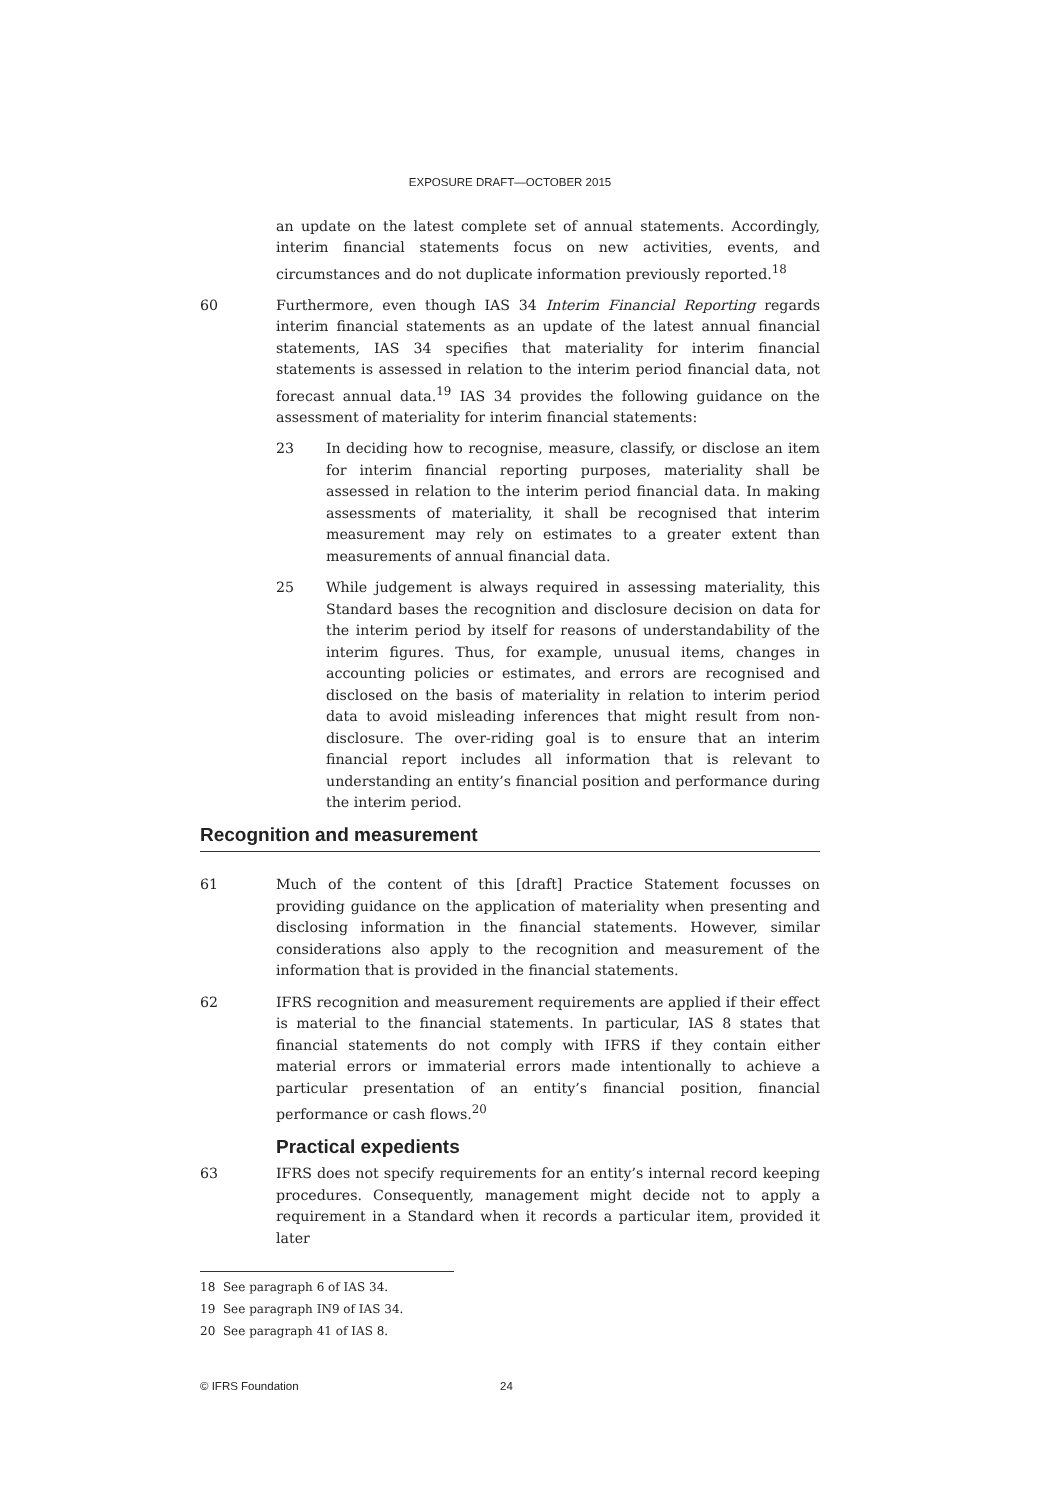EXPOSURE DRAFT—OCTOBER 2015
an update on the latest complete set of annual statements. Accordingly, interim financial statements focus on new activities, events, and circumstances and do not duplicate information previously reported.<sup>18</sup>
60 Furthermore, even though IAS 34 Interim Financial Reporting regards interim financial statements as an update of the latest annual financial statements, IAS 34 specifies that materiality for interim financial statements is assessed in relation to the interim period financial data, not forecast annual data.<sup>19</sup> IAS 34 provides the following guidance on the assessment of materiality for interim financial statements:
23 In deciding how to recognise, measure, classify, or disclose an item for interim financial reporting purposes, materiality shall be assessed in relation to the interim period financial data. In making assessments of materiality, it shall be recognised that interim measurement may rely on estimates to a greater extent than measurements of annual financial data.
25 While judgement is always required in assessing materiality, this Standard bases the recognition and disclosure decision on data for the interim period by itself for reasons of understandability of the interim figures. Thus, for example, unusual items, changes in accounting policies or estimates, and errors are recognised and disclosed on the basis of materiality in relation to interim period data to avoid misleading inferences that might result from non-disclosure. The over-riding goal is to ensure that an interim financial report includes all information that is relevant to understanding an entity’s financial position and performance during the interim period.
Recognition and measurement
61 Much of the content of this [draft] Practice Statement focusses on providing guidance on the application of materiality when presenting and disclosing information in the financial statements. However, similar considerations also apply to the recognition and measurement of the information that is provided in the financial statements.
62 IFRS recognition and measurement requirements are applied if their effect is material to the financial statements. In particular, IAS 8 states that financial statements do not comply with IFRS if they contain either material errors or immaterial errors made intentionally to achieve a particular presentation of an entity’s financial position, financial performance or cash flows.<sup>20</sup>
Practical expedients
63 IFRS does not specify requirements for an entity’s internal record keeping procedures. Consequently, management might decide not to apply a requirement in a Standard when it records a particular item, provided it later
18 See paragraph 6 of IAS 34.
19 See paragraph IN9 of IAS 34.
20 See paragraph 41 of IAS 8.
© IFRS Foundation 24